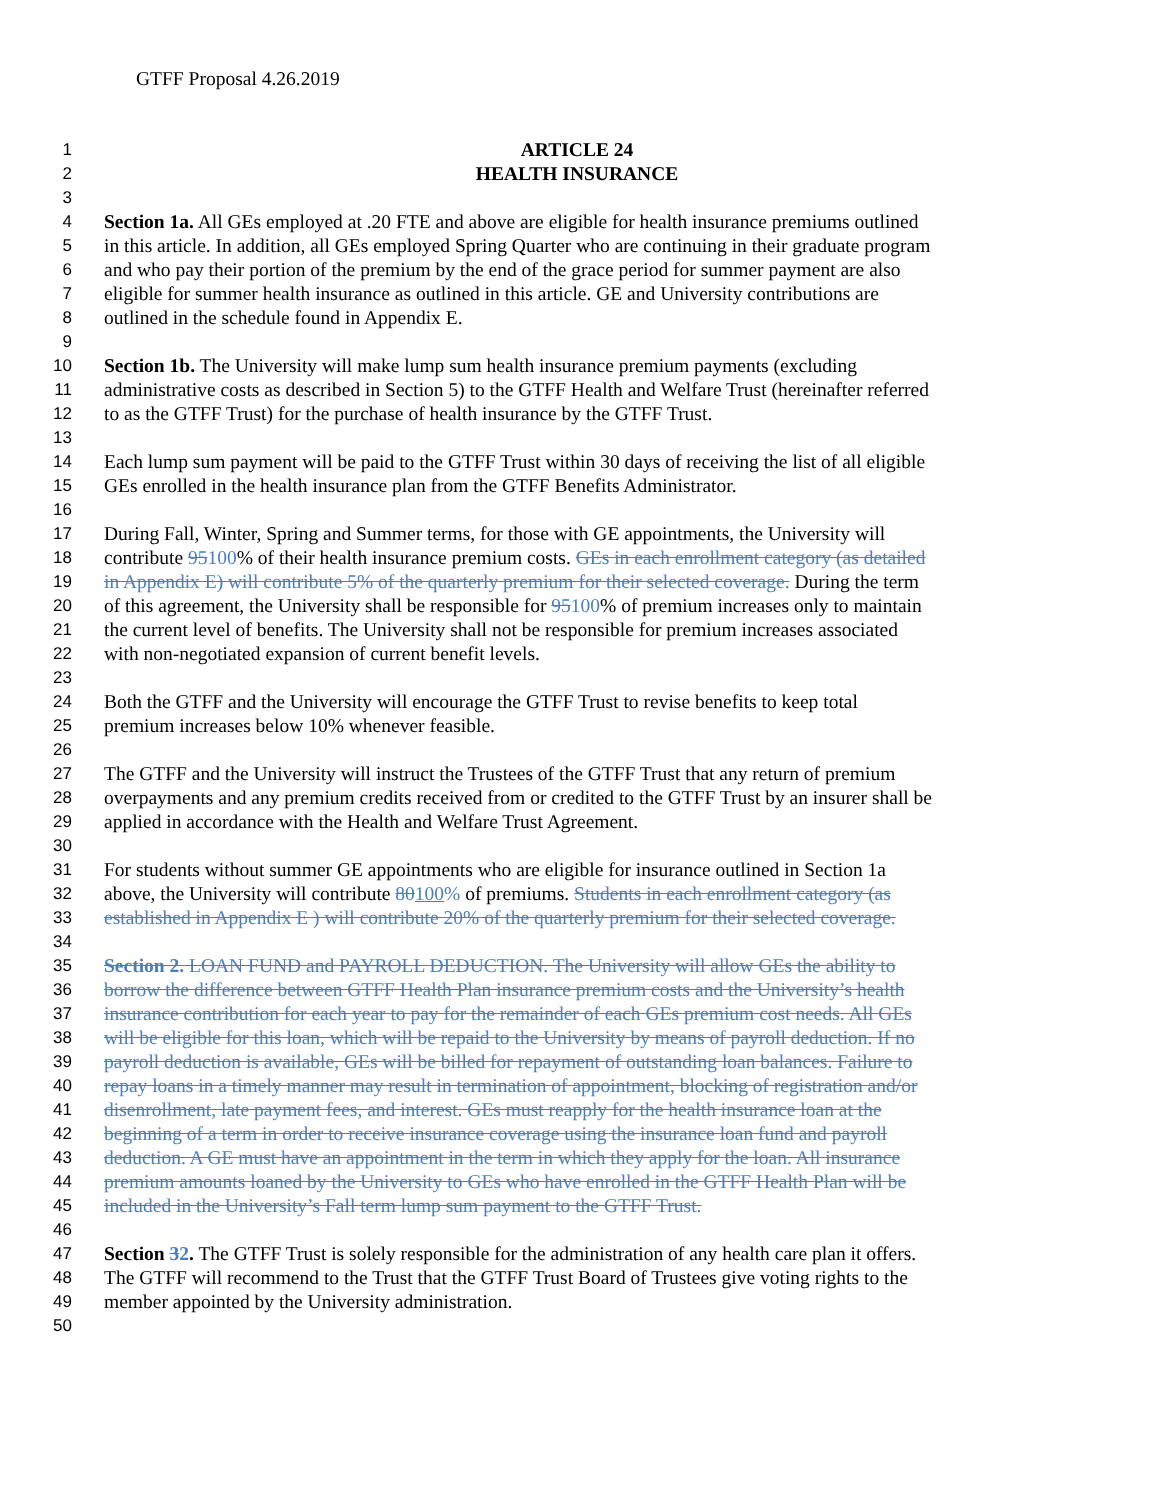GTFF Proposal 4.26.2019
1 ARTICLE 24
2 HEALTH INSURANCE
3
4 Section 1a. All GEs employed at .20 FTE and above are eligible for health insurance premiums outlined
5 in this article. In addition, all GEs employed Spring Quarter who are continuing in their graduate program
6 and who pay their portion of the premium by the end of the grace period for summer payment are also
7 eligible for summer health insurance as outlined in this article. GE and University contributions are
8 outlined in the schedule found in Appendix E.
9
10 Section 1b. The University will make lump sum health insurance premium payments (excluding
11 administrative costs as described in Section 5) to the GTFF Health and Welfare Trust (hereinafter referred
12 to as the GTFF Trust) for the purchase of health insurance by the GTFF Trust.
13
14 Each lump sum payment will be paid to the GTFF Trust within 30 days of receiving the list of all eligible
15 GEs enrolled in the health insurance plan from the GTFF Benefits Administrator.
16
17 During Fall, Winter, Spring and Summer terms, for those with GE appointments, the University will
18 contribute 95100% of their health insurance premium costs. GEs in each enrollment category (as detailed
19 in Appendix E) will contribute 5% of the quarterly premium for their selected coverage. During the term
20 of this agreement, the University shall be responsible for 95100% of premium increases only to maintain
21 the current level of benefits. The University shall not be responsible for premium increases associated
22 with non-negotiated expansion of current benefit levels.
23
24 Both the GTFF and the University will encourage the GTFF Trust to revise benefits to keep total
25 premium increases below 10% whenever feasible.
26
27 The GTFF and the University will instruct the Trustees of the GTFF Trust that any return of premium
28 overpayments and any premium credits received from or credited to the GTFF Trust by an insurer shall be
29 applied in accordance with the Health and Welfare Trust Agreement.
30
31 For students without summer GE appointments who are eligible for insurance outlined in Section 1a
32 above, the University will contribute 80100% of premiums. Students in each enrollment category (as
33 established in Appendix E ) will contribute 20% of the quarterly premium for their selected coverage.
34
35 Section 2. LOAN FUND and PAYROLL DEDUCTION. The University will allow GEs the ability to
36 borrow the difference between GTFF Health Plan insurance premium costs and the University’s health
37 insurance contribution for each year to pay for the remainder of each GEs premium cost needs. All GEs
38 will be eligible for this loan, which will be repaid to the University by means of payroll deduction. If no
39 payroll deduction is available, GEs will be billed for repayment of outstanding loan balances. Failure to
40 repay loans in a timely manner may result in termination of appointment, blocking of registration and/or
41 disenrollment, late payment fees, and interest. GEs must reapply for the health insurance loan at the
42 beginning of a term in order to receive insurance coverage using the insurance loan fund and payroll
43 deduction. A GE must have an appointment in the term in which they apply for the loan. All insurance
44 premium amounts loaned by the University to GEs who have enrolled in the GTFF Health Plan will be
45 included in the University’s Fall term lump sum payment to the GTFF Trust.
46
47 Section 32. The GTFF Trust is solely responsible for the administration of any health care plan it offers.
48 The GTFF will recommend to the Trust that the GTFF Trust Board of Trustees give voting rights to the
49 member appointed by the University administration.
50